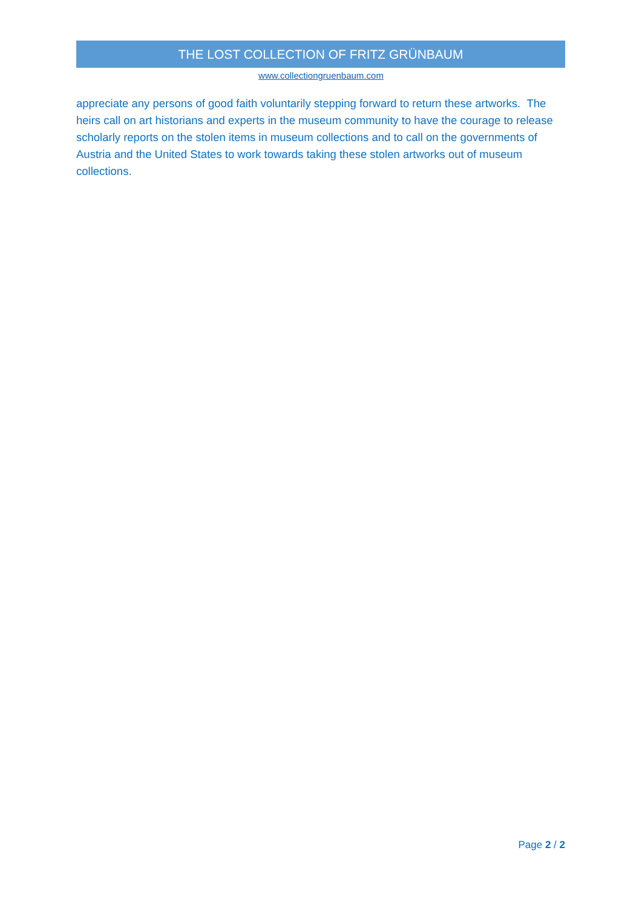THE LOST COLLECTION OF FRITZ GRÜNBAUM
www.collectiongruenbaum.com
appreciate any persons of good faith voluntarily stepping forward to return these artworks. The heirs call on art historians and experts in the museum community to have the courage to release scholarly reports on the stolen items in museum collections and to call on the governments of Austria and the United States to work towards taking these stolen artworks out of museum collections.
Page 2 / 2